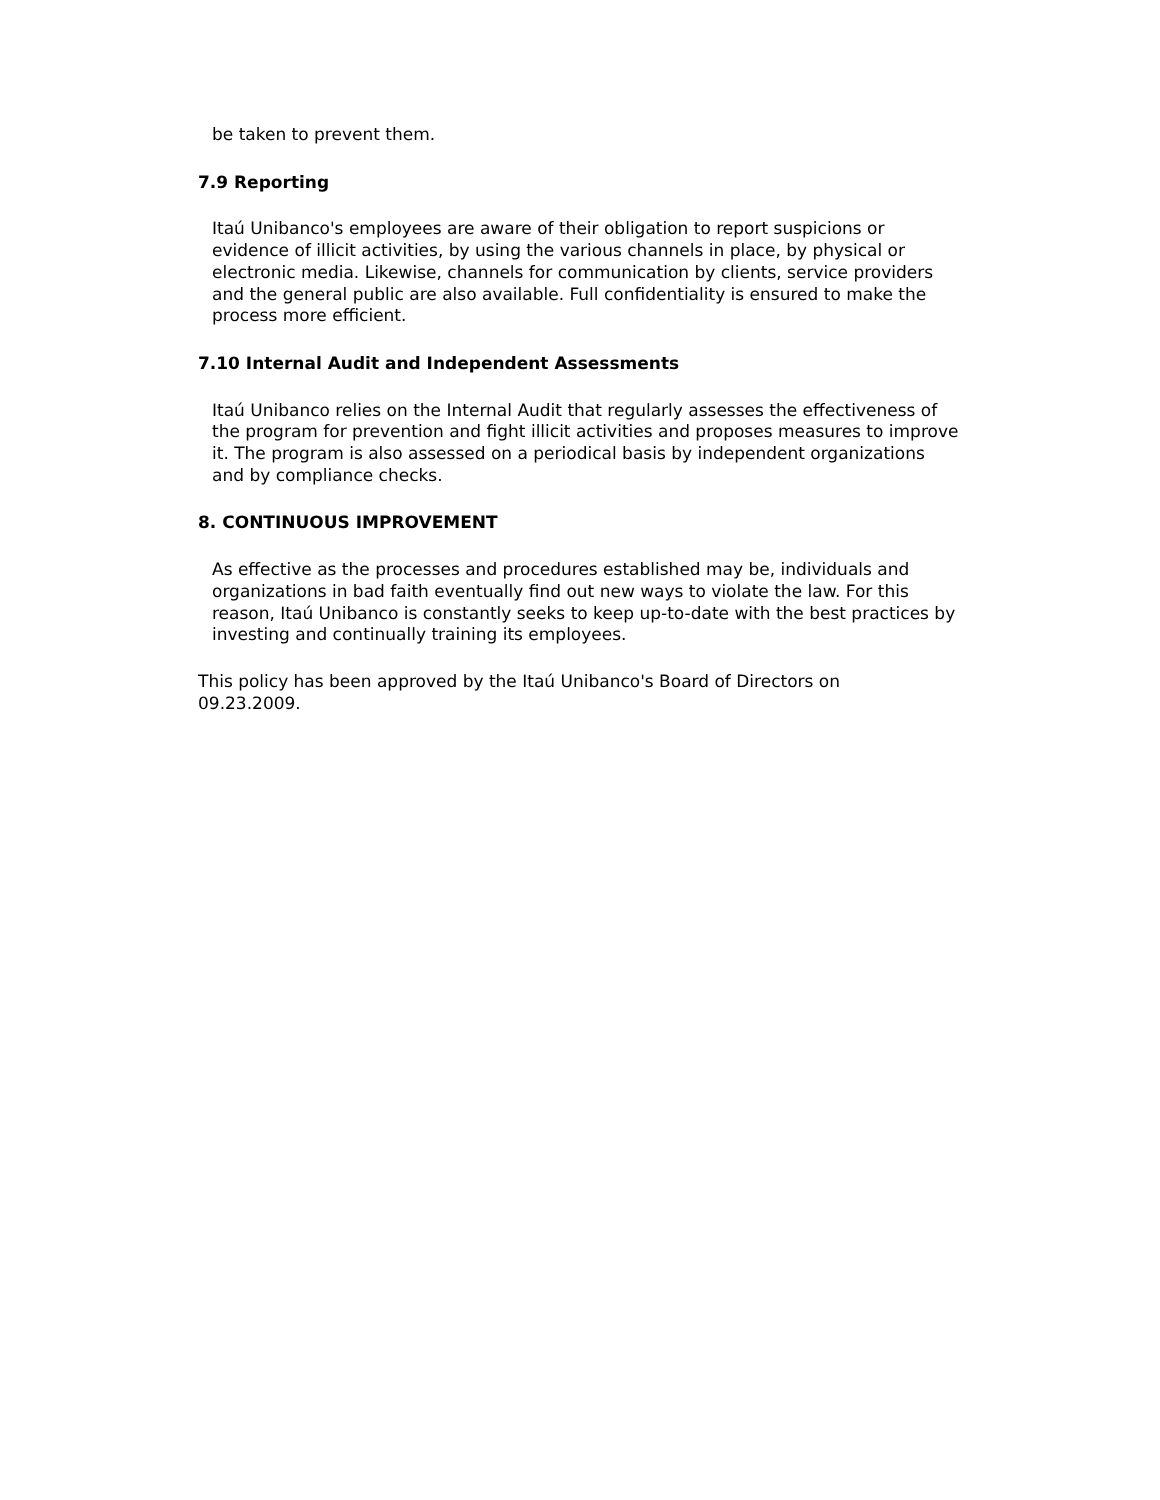be taken to prevent them.
7.9 Reporting
Itaú Unibanco's employees are aware of their obligation to report suspicions or evidence of illicit activities, by using the various channels in place, by physical or electronic media. Likewise, channels for communication by clients, service providers and the general public are also available. Full confidentiality is ensured to make the process more efficient.
7.10 Internal Audit and Independent Assessments
Itaú Unibanco relies on the Internal Audit that regularly assesses the effectiveness of the program for prevention and fight illicit activities and proposes measures to improve it. The program is also assessed on a periodical basis by independent organizations and by compliance checks.
8. CONTINUOUS IMPROVEMENT
As effective as the processes and procedures established may be, individuals and organizations in bad faith eventually find out new ways to violate the law. For this reason, Itaú Unibanco is constantly seeks to keep up-to-date with the best practices by investing and continually training its employees.
This policy has been approved by the Itaú Unibanco's Board of Directors on
09.23.2009.